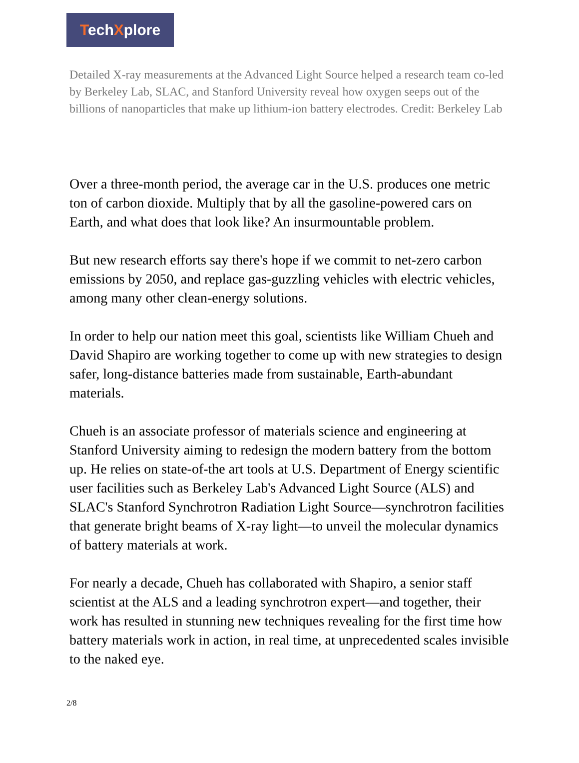TechXplore
Detailed X-ray measurements at the Advanced Light Source helped a research team co-led by Berkeley Lab, SLAC, and Stanford University reveal how oxygen seeps out of the billions of nanoparticles that make up lithium-ion battery electrodes. Credit: Berkeley Lab
Over a three-month period, the average car in the U.S. produces one metric ton of carbon dioxide. Multiply that by all the gasoline-powered cars on Earth, and what does that look like? An insurmountable problem.
But new research efforts say there's hope if we commit to net-zero carbon emissions by 2050, and replace gas-guzzling vehicles with electric vehicles, among many other clean-energy solutions.
In order to help our nation meet this goal, scientists like William Chueh and David Shapiro are working together to come up with new strategies to design safer, long-distance batteries made from sustainable, Earth-abundant materials.
Chueh is an associate professor of materials science and engineering at Stanford University aiming to redesign the modern battery from the bottom up. He relies on state-of-the art tools at U.S. Department of Energy scientific user facilities such as Berkeley Lab's Advanced Light Source (ALS) and SLAC's Stanford Synchrotron Radiation Light Source—synchrotron facilities that generate bright beams of X-ray light—to unveil the molecular dynamics of battery materials at work.
For nearly a decade, Chueh has collaborated with Shapiro, a senior staff scientist at the ALS and a leading synchrotron expert—and together, their work has resulted in stunning new techniques revealing for the first time how battery materials work in action, in real time, at unprecedented scales invisible to the naked eye.
2/8